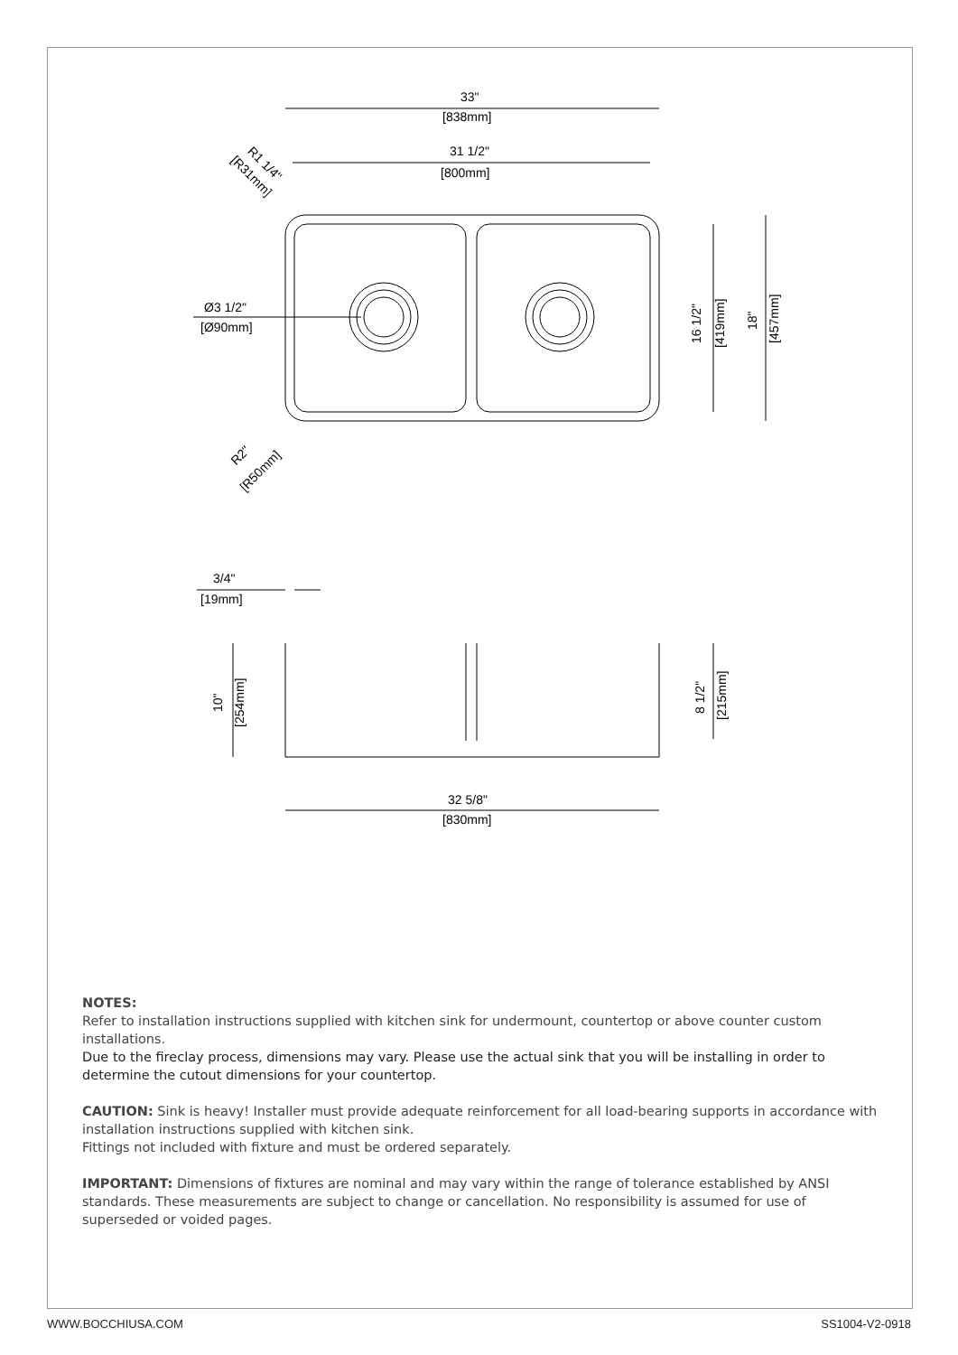33"
[838mm]
31 1/2"
[800mm]
R1 1/4"
[R31mm]
Ø3 1/2"
[Ø90mm]
16 1/2"
[419mm]
18"
[457mm]
R2"
[R50mm]
3/4"
[19mm]
10"
[254mm]
8 1/2"
[215mm]
32 5/8"
[830mm]
NOTES:
Refer to installation instructions supplied with kitchen sink for undermount, countertop or above counter custom installations.
Due to the fireclay process, dimensions may vary. Please use the actual sink that you will be installing in order to determine the cutout dimensions for your countertop.
CAUTION: Sink is heavy! Installer must provide adequate reinforcement for all load-bearing supports in accordance with installation instructions supplied with kitchen sink.
Fittings not included with fixture and must be ordered separately.
IMPORTANT: Dimensions of fixtures are nominal and may vary within the range of tolerance established by ANSI standards. These measurements are subject to change or cancellation. No responsibility is assumed for use of superseded or voided pages.
WWW.BOCCHIUSA.COM SS1004-V2-0918